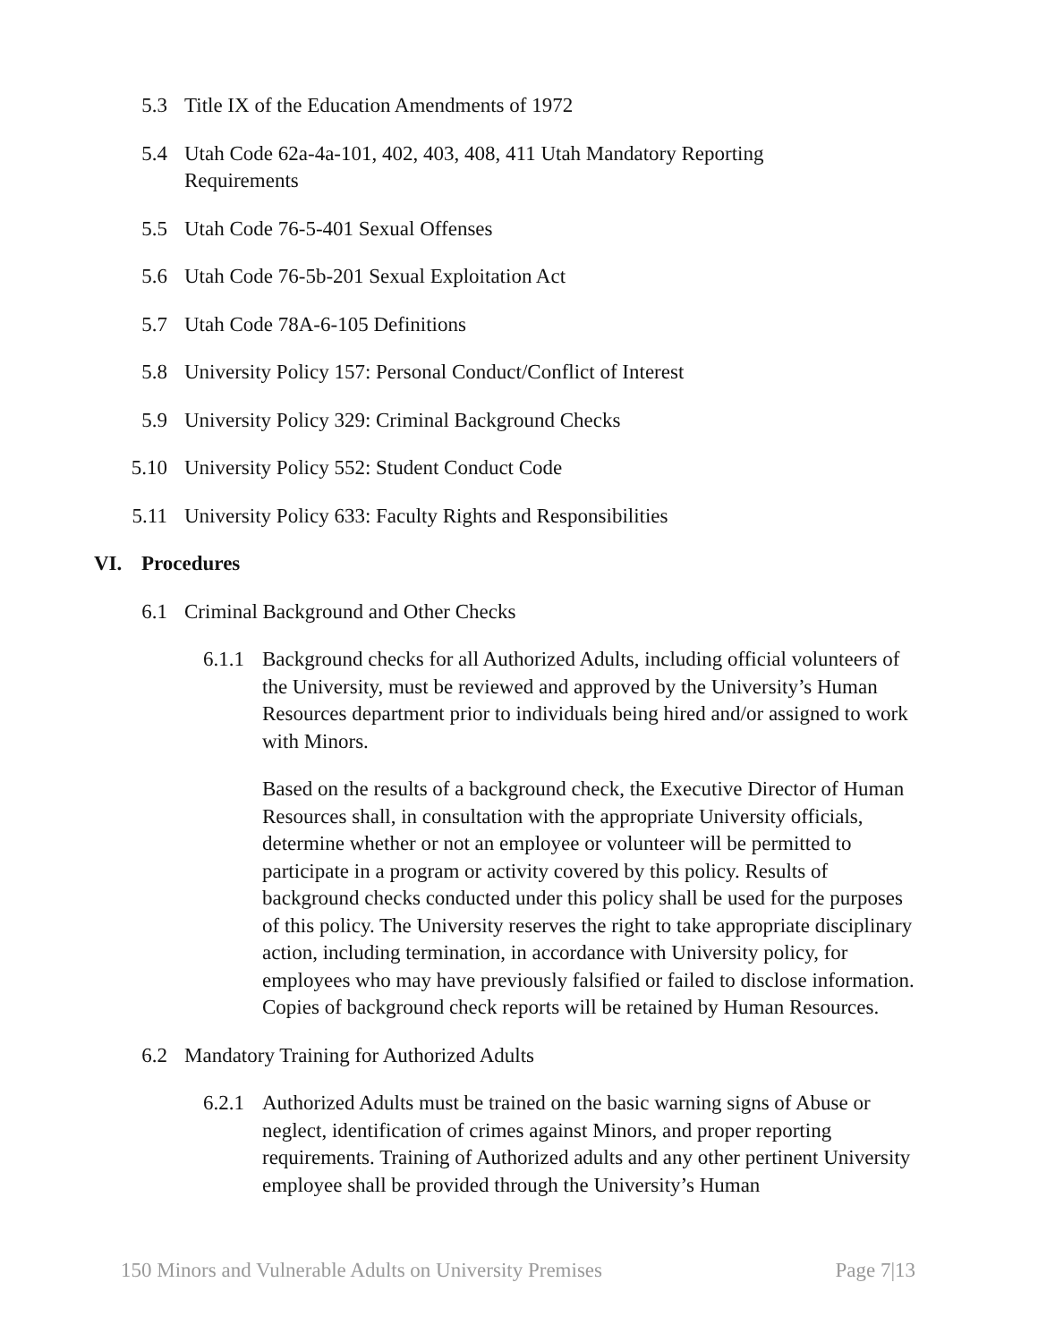5.3 Title IX of the Education Amendments of 1972
5.4 Utah Code 62a-4a-101, 402, 403, 408, 411 Utah Mandatory Reporting Requirements
5.5 Utah Code 76-5-401 Sexual Offenses
5.6 Utah Code 76-5b-201 Sexual Exploitation Act
5.7 Utah Code 78A-6-105 Definitions
5.8 University Policy 157: Personal Conduct/Conflict of Interest
5.9 University Policy 329: Criminal Background Checks
5.10 University Policy 552: Student Conduct Code
5.11 University Policy 633: Faculty Rights and Responsibilities
VI. Procedures
6.1 Criminal Background and Other Checks
6.1.1 Background checks for all Authorized Adults, including official volunteers of the University, must be reviewed and approved by the University’s Human Resources department prior to individuals being hired and/or assigned to work with Minors.
Based on the results of a background check, the Executive Director of Human Resources shall, in consultation with the appropriate University officials, determine whether or not an employee or volunteer will be permitted to participate in a program or activity covered by this policy. Results of background checks conducted under this policy shall be used for the purposes of this policy. The University reserves the right to take appropriate disciplinary action, including termination, in accordance with University policy, for employees who may have previously falsified or failed to disclose information. Copies of background check reports will be retained by Human Resources.
6.2 Mandatory Training for Authorized Adults
6.2.1 Authorized Adults must be trained on the basic warning signs of Abuse or neglect, identification of crimes against Minors, and proper reporting requirements. Training of Authorized adults and any other pertinent University employee shall be provided through the University’s Human
150 Minors and Vulnerable Adults on University Premises Page 7|13